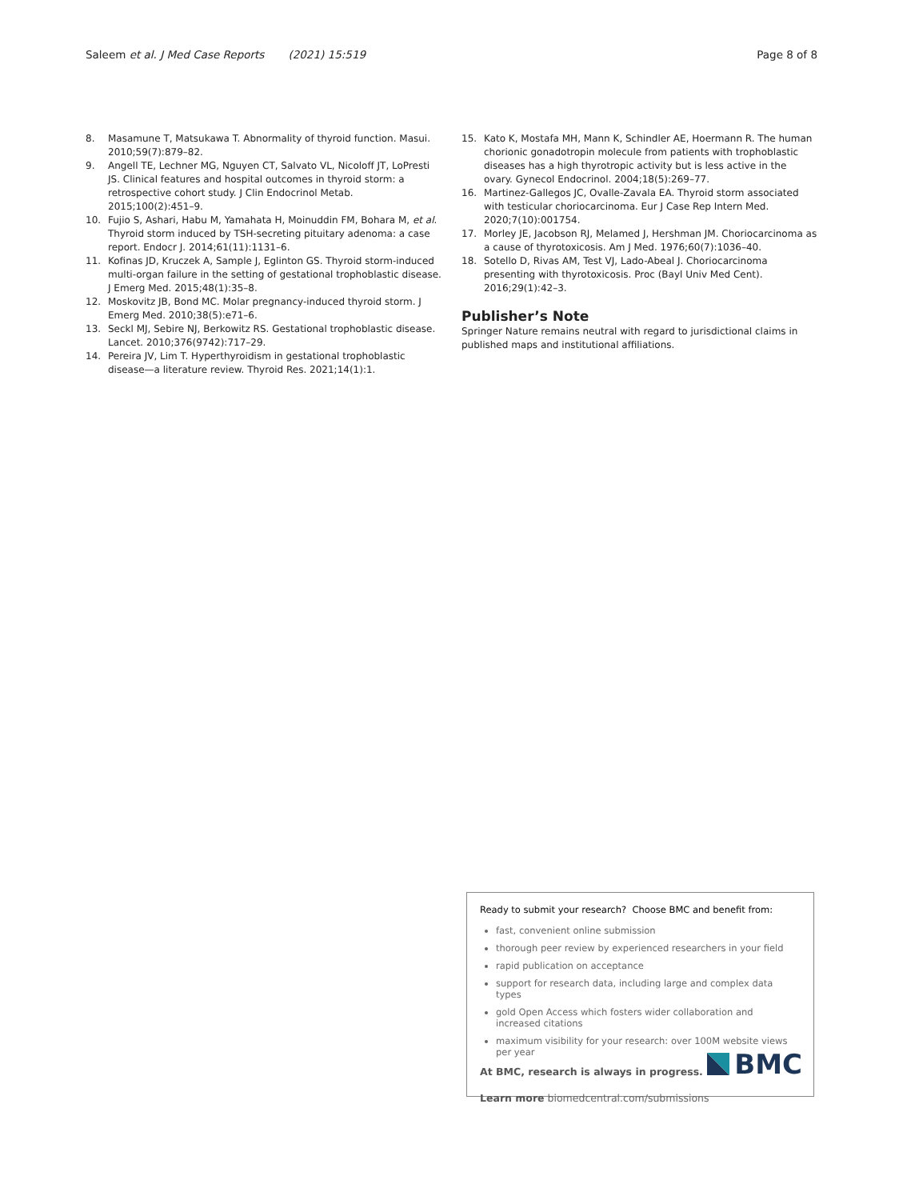Saleem et al. J Med Case Reports (2021) 15:519 Page 8 of 8
8. Masamune T, Matsukawa T. Abnormality of thyroid function. Masui. 2010;59(7):879–82.
9. Angell TE, Lechner MG, Nguyen CT, Salvato VL, Nicoloff JT, LoPresti JS. Clinical features and hospital outcomes in thyroid storm: a retrospective cohort study. J Clin Endocrinol Metab. 2015;100(2):451–9.
10. Fujio S, Ashari, Habu M, Yamahata H, Moinuddin FM, Bohara M, et al. Thyroid storm induced by TSH-secreting pituitary adenoma: a case report. Endocr J. 2014;61(11):1131–6.
11. Kofinas JD, Kruczek A, Sample J, Eglinton GS. Thyroid storm-induced multi-organ failure in the setting of gestational trophoblastic disease. J Emerg Med. 2015;48(1):35–8.
12. Moskovitz JB, Bond MC. Molar pregnancy-induced thyroid storm. J Emerg Med. 2010;38(5):e71–6.
13. Seckl MJ, Sebire NJ, Berkowitz RS. Gestational trophoblastic disease. Lancet. 2010;376(9742):717–29.
14. Pereira JV, Lim T. Hyperthyroidism in gestational trophoblastic disease—a literature review. Thyroid Res. 2021;14(1):1.
15. Kato K, Mostafa MH, Mann K, Schindler AE, Hoermann R. The human chorionic gonadotropin molecule from patients with trophoblastic diseases has a high thyrotropic activity but is less active in the ovary. Gynecol Endocrinol. 2004;18(5):269–77.
16. Martinez-Gallegos JC, Ovalle-Zavala EA. Thyroid storm associated with testicular choriocarcinoma. Eur J Case Rep Intern Med. 2020;7(10):001754.
17. Morley JE, Jacobson RJ, Melamed J, Hershman JM. Choriocarcinoma as a cause of thyrotoxicosis. Am J Med. 1976;60(7):1036–40.
18. Sotello D, Rivas AM, Test VJ, Lado-Abeal J. Choriocarcinoma presenting with thyrotoxicosis. Proc (Bayl Univ Med Cent). 2016;29(1):42–3.
Publisher’s Note
Springer Nature remains neutral with regard to jurisdictional claims in published maps and institutional affiliations.
Ready to submit your research? Choose BMC and benefit from:
fast, convenient online submission
thorough peer review by experienced researchers in your field
rapid publication on acceptance
support for research data, including large and complex data types
gold Open Access which fosters wider collaboration and increased citations
maximum visibility for your research: over 100M website views per year
At BMC, research is always in progress.
Learn more biomedcentral.com/submissions
BMC